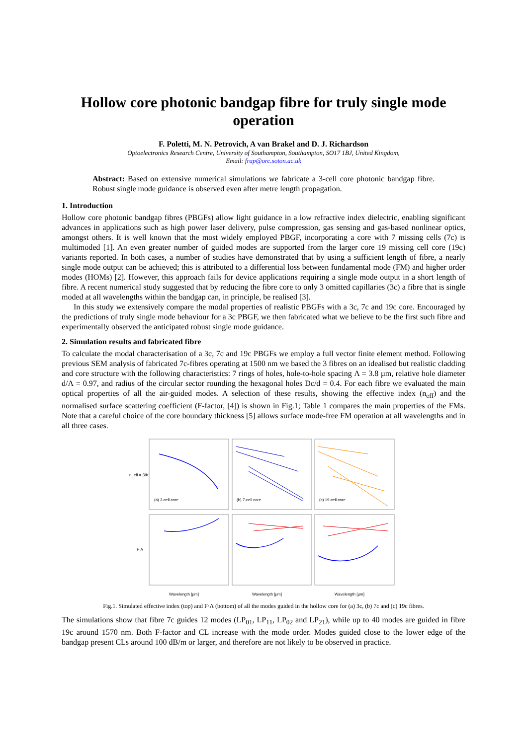Hollow core photonic bandgap fibre for truly single mode operation
F. Poletti, M. N. Petrovich, A van Brakel and D. J. Richardson
Optoelectronics Research Centre, University of Southampton, Southampton, SO17 1BJ, United Kingdom,
Email: frap@orc.soton.ac.uk
Abstract: Based on extensive numerical simulations we fabricate a 3-cell core photonic bandgap fibre. Robust single mode guidance is observed even after metre length propagation.
1. Introduction
Hollow core photonic bandgap fibres (PBGFs) allow light guidance in a low refractive index dielectric, enabling significant advances in applications such as high power laser delivery, pulse compression, gas sensing and gas-based nonlinear optics, amongst others. It is well known that the most widely employed PBGF, incorporating a core with 7 missing cells (7c) is multimoded [1]. An even greater number of guided modes are supported from the larger core 19 missing cell core (19c) variants reported. In both cases, a number of studies have demonstrated that by using a sufficient length of fibre, a nearly single mode output can be achieved; this is attributed to a differential loss between fundamental mode (FM) and higher order modes (HOMs) [2]. However, this approach fails for device applications requiring a single mode output in a short length of fibre. A recent numerical study suggested that by reducing the fibre core to only 3 omitted capillaries (3c) a fibre that is single moded at all wavelengths within the bandgap can, in principle, be realised [3].
In this study we extensively compare the modal properties of realistic PBGFs with a 3c, 7c and 19c core. Encouraged by the predictions of truly single mode behaviour for a 3c PBGF, we then fabricated what we believe to be the first such fibre and experimentally observed the anticipated robust single mode guidance.
2. Simulation results and fabricated fibre
To calculate the modal characterisation of a 3c, 7c and 19c PBGFs we employ a full vector finite element method. Following previous SEM analysis of fabricated 7c-fibres operating at 1500 nm we based the 3 fibres on an idealised but realistic cladding and core structure with the following characteristics: 7 rings of holes, hole-to-hole spacing Λ = 3.8 µm, relative hole diameter d/Λ = 0.97, and radius of the circular sector rounding the hexagonal holes Dc/d = 0.4. For each fibre we evaluated the main optical properties of all the air-guided modes. A selection of these results, showing the effective index (n<sub>eff</sub>) and the normalised surface scattering coefficient (F-factor, [4]) is shown in Fig.1; Table 1 compares the main properties of the FMs. Note that a careful choice of the core boundary thickness [5] allows surface mode-free FM operation at all wavelengths and in all three cases.
(a) 3-cell core
(b) 7-cell core
(c) 19-cell core
n_eff = β/K
F·Λ
Wavelength [µm]
Wavelength [µm]
Wavelength [µm]
Fig.1. Simulated effective index (top) and F·Λ (bottom) of all the modes guided in the hollow core for (a) 3c, (b) 7c and (c) 19c fibres.
The simulations show that fibre 7c guides 12 modes (LP<sub>01</sub>, LP<sub>11</sub>, LP<sub>02</sub> and LP<sub>21</sub>), while up to 40 modes are guided in fibre 19c around 1570 nm. Both F-factor and CL increase with the mode order. Modes guided close to the lower edge of the bandgap present CLs around 100 dB/m or larger, and therefore are not likely to be observed in practice.